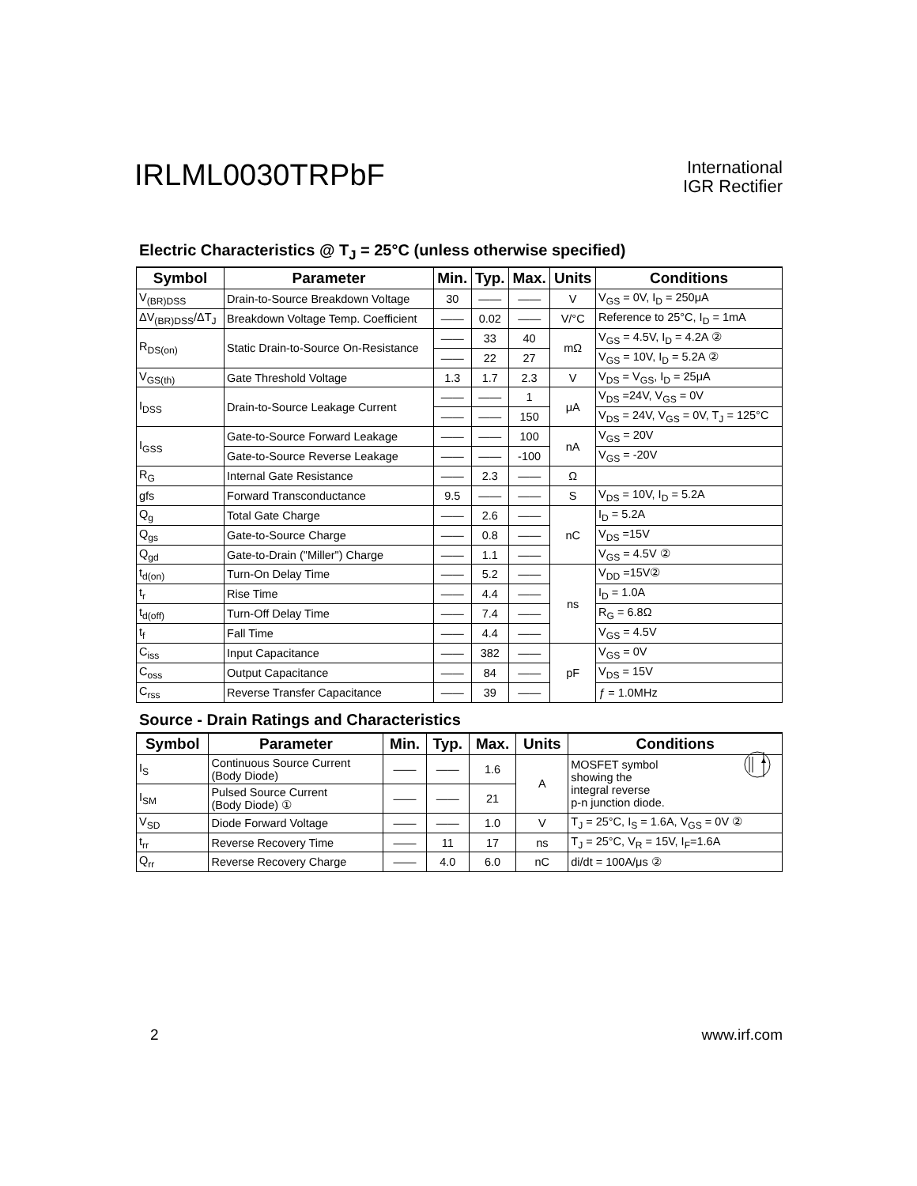IRLML0030TRPbF
International
IGR Rectifier
Electric Characteristics @ T<sub>J</sub> = 25°C (unless otherwise specified)
| Symbol | Parameter | Min. | Typ. | Max. | Units | Conditions |
| --- | --- | --- | --- | --- | --- | --- |
| V<sub>(BR)DSS</sub> | Drain-to-Source Breakdown Voltage | 30 | —— | —— | V | V<sub>GS</sub> = 0V, I<sub>D</sub> = 250μA |
| ΔV<sub>(BR)DSS</sub>/ΔT<sub>J</sub> | Breakdown Voltage Temp. Coefficient | —— | 0.02 | —— | V/°C | Reference to 25°C, I<sub>D</sub> = 1mA |
| R<sub>DS(on)</sub> | Static Drain-to-Source On-Resistance | —— | 33 | 40 | mΩ | V<sub>GS</sub> = 4.5V, I<sub>D</sub> = 4.2A ② |
| | | —— | 22 | 27 | | V<sub>GS</sub> = 10V, I<sub>D</sub> = 5.2A ② |
| V<sub>GS(th)</sub> | Gate Threshold Voltage | 1.3 | 1.7 | 2.3 | V | V<sub>DS</sub> = V<sub>GS</sub>, I<sub>D</sub> = 25μA |
| I<sub>DSS</sub> | Drain-to-Source Leakage Current | —— | —— | 1 | μA | V<sub>DS</sub> =24V, V<sub>GS</sub> = 0V |
| | | —— | —— | 150 | | V<sub>DS</sub> = 24V, V<sub>GS</sub> = 0V, T<sub>J</sub> = 125°C |
| I<sub>GSS</sub> | Gate-to-Source Forward Leakage | —— | —— | 100 | nA | V<sub>GS</sub> = 20V |
| | Gate-to-Source Reverse Leakage | —— | —— | -100 | | V<sub>GS</sub> = -20V |
| R<sub>G</sub> | Internal Gate Resistance | —— | 2.3 | —— | Ω | |
| gfs | Forward Transconductance | 9.5 | —— | —— | S | V<sub>DS</sub> = 10V, I<sub>D</sub> = 5.2A |
| Q<sub>g</sub> | Total Gate Charge | —— | 2.6 | —— | nC | I<sub>D</sub> = 5.2A |
| Q<sub>gs</sub> | Gate-to-Source Charge | —— | 0.8 | —— | | V<sub>DS</sub> =15V |
| Q<sub>gd</sub> | Gate-to-Drain ("Miller") Charge | —— | 1.1 | —— | | V<sub>GS</sub> = 4.5V ② |
| t<sub>d(on)</sub> | Turn-On Delay Time | —— | 5.2 | —— | ns | V<sub>DD</sub> =15V② |
| t<sub>r</sub> | Rise Time | —— | 4.4 | —— | | I<sub>D</sub> = 1.0A |
| t<sub>d(off)</sub> | Turn-Off Delay Time | —— | 7.4 | —— | | R<sub>G</sub> = 6.8Ω |
| t<sub>f</sub> | Fall Time | —— | 4.4 | —— | | V<sub>GS</sub> = 4.5V |
| C<sub>iss</sub> | Input Capacitance | —— | 382 | —— | pF | V<sub>GS</sub> = 0V |
| C<sub>oss</sub> | Output Capacitance | —— | 84 | —— | | V<sub>DS</sub> = 15V |
| C<sub>rss</sub> | Reverse Transfer Capacitance | —— | 39 | —— | | ƒ = 1.0MHz |
Source - Drain Ratings and Characteristics
| Symbol | Parameter | Min. | Typ. | Max. | Units | Conditions |
| --- | --- | --- | --- | --- | --- | --- |
| I<sub>S</sub> | Continuous Source Current (Body Diode) | —— | —— | 1.6 | A | MOSFET symbol showing the integral reverse p-n junction diode. |
| I<sub>SM</sub> | Pulsed Source Current (Body Diode) ① | —— | —— | 21 | | |
| V<sub>SD</sub> | Diode Forward Voltage | —— | —— | 1.0 | V | T<sub>J</sub> = 25°C, I<sub>S</sub> = 1.6A, V<sub>GS</sub> = 0V ② |
| t<sub>rr</sub> | Reverse Recovery Time | —— | 11 | 17 | ns | T<sub>J</sub> = 25°C, V<sub>R</sub> = 15V, I<sub>F</sub>=1.6A |
| Q<sub>rr</sub> | Reverse Recovery Charge | —— | 4.0 | 6.0 | nC | di/dt = 100A/μs ② |
2 www.irf.com